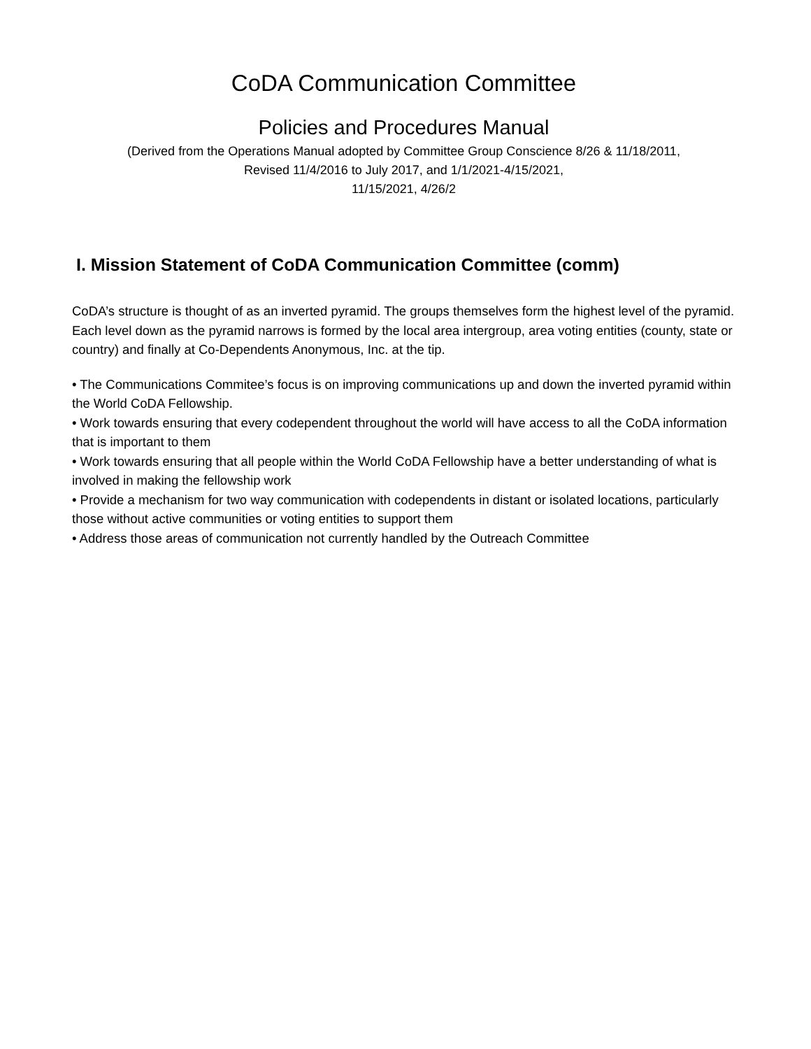CoDA Communication Committee
Policies and Procedures Manual
(Derived from the Operations Manual adopted by Committee Group Conscience 8/26 & 11/18/2011,
Revised 11/4/2016 to July 2017, and 1/1/2021-4/15/2021,
11/15/2021, 4/26/2
I. Mission Statement of CoDA Communication Committee (comm)
CoDA’s structure is thought of as an inverted pyramid. The groups themselves form the highest level of the pyramid. Each level down as the pyramid narrows is formed by the local area intergroup, area voting entities (county, state or country) and finally at Co-Dependents Anonymous, Inc. at the tip.
• The Communications Commitee’s focus is on improving communications up and down the inverted pyramid within the World CoDA Fellowship.
• Work towards ensuring that every codependent throughout the world will have access to all the CoDA information that is important to them
• Work towards ensuring that all people within the World CoDA Fellowship have a better understanding of what is involved in making the fellowship work
• Provide a mechanism for two way communication with codependents in distant or isolated locations, particularly those without active communities or voting entities to support them
• Address those areas of communication not currently handled by the Outreach Committee